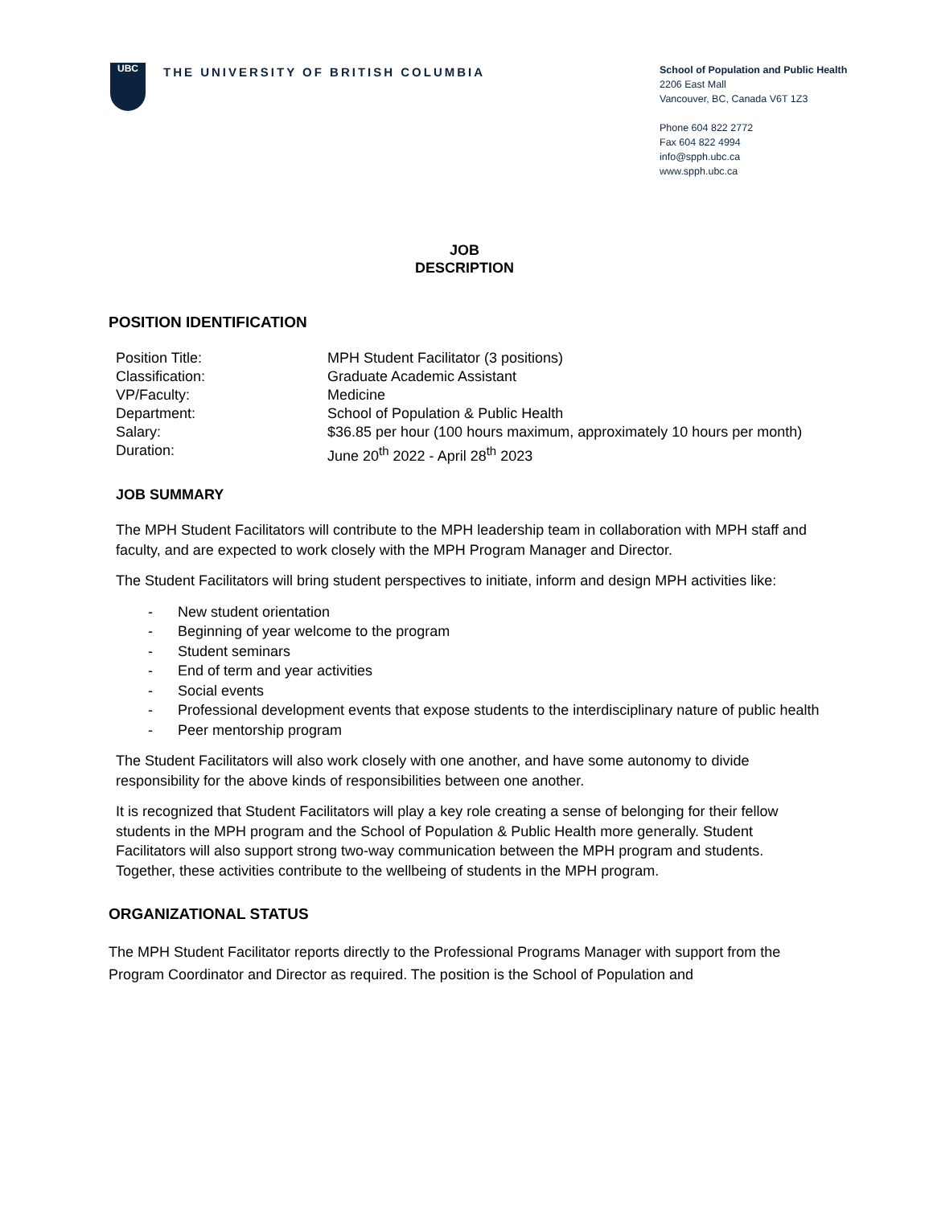UBC
THE UNIVERSITY OF BRITISH COLUMBIA
School of Population and Public Health
2206 East Mall
Vancouver, BC, Canada V6T 1Z3
Phone 604 822 2772
Fax 604 822 4994
info@spph.ubc.ca
www.spph.ubc.ca
JOB
DESCRIPTION
POSITION IDENTIFICATION
| Position Title: | MPH Student Facilitator (3 positions) |
| Classification: | Graduate Academic Assistant |
| VP/Faculty: | Medicine |
| Department: | School of Population & Public Health |
| Salary: | $36.85 per hour (100 hours maximum, approximately 10 hours per month) |
| Duration: | June 20<sup>th</sup> 2022 - April 28<sup>th</sup> 2023 |
JOB SUMMARY
The MPH Student Facilitators will contribute to the MPH leadership team in collaboration with MPH staff and faculty, and are expected to work closely with the MPH Program Manager and Director.
The Student Facilitators will bring student perspectives to initiate, inform and design MPH activities like:
- New student orientation
- Beginning of year welcome to the program
- Student seminars
- End of term and year activities
- Social events
- Professional development events that expose students to the interdisciplinary nature of public health
- Peer mentorship program
The Student Facilitators will also work closely with one another, and have some autonomy to divide responsibility for the above kinds of responsibilities between one another.
It is recognized that Student Facilitators will play a key role creating a sense of belonging for their fellow students in the MPH program and the School of Population & Public Health more generally. Student Facilitators will also support strong two-way communication between the MPH program and students. Together, these activities contribute to the wellbeing of students in the MPH program.
ORGANIZATIONAL STATUS
The MPH Student Facilitator reports directly to the Professional Programs Manager with support from the Program Coordinator and Director as required. The position is the School of Population and